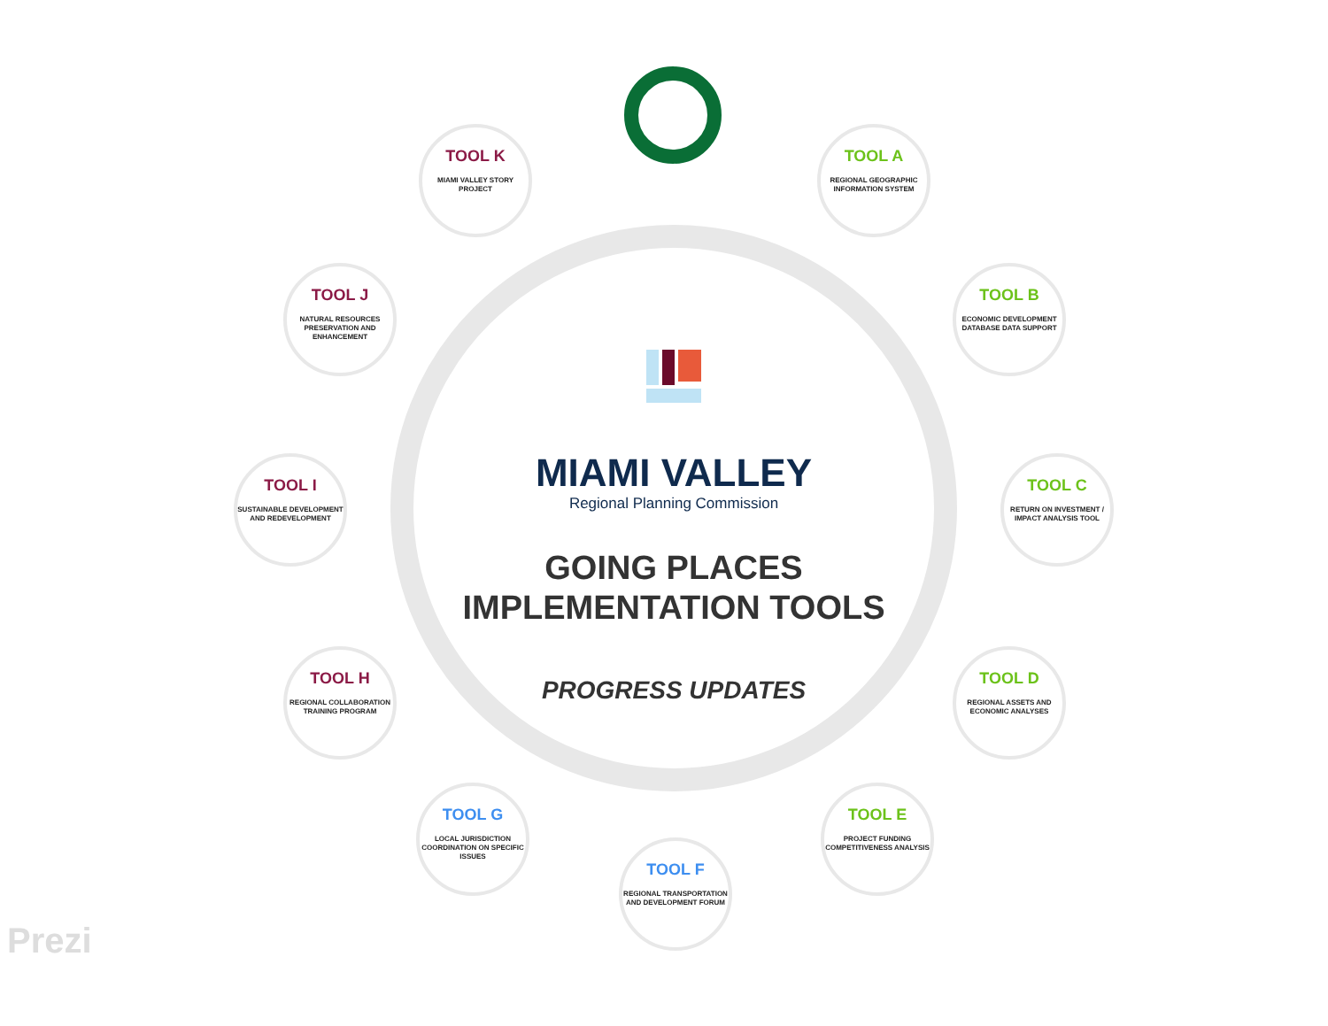MIAMI VALLEY
Regional Planning Commission
GOING PLACES
IMPLEMENTATION TOOLS
PROGRESS UPDATES
TOOL A
REGIONAL GEOGRAPHIC INFORMATION SYSTEM
TOOL B
ECONOMIC DEVELOPMENT DATABASE DATA SUPPORT
TOOL C
RETURN ON INVESTMENT / IMPACT ANALYSIS TOOL
TOOL D
REGIONAL ASSETS AND ECONOMIC ANALYSES
TOOL E
PROJECT FUNDING COMPETITIVENESS ANALYSIS
TOOL F
REGIONAL TRANSPORTATION AND DEVELOPMENT FORUM
TOOL G
LOCAL JURISDICTION COORDINATION ON SPECIFIC ISSUES
TOOL H
REGIONAL COLLABORATION TRAINING PROGRAM
TOOL I
SUSTAINABLE DEVELOPMENT AND REDEVELOPMENT
TOOL J
NATURAL RESOURCES PRESERVATION AND ENHANCEMENT
TOOL K
MIAMI VALLEY STORY PROJECT
Prezi